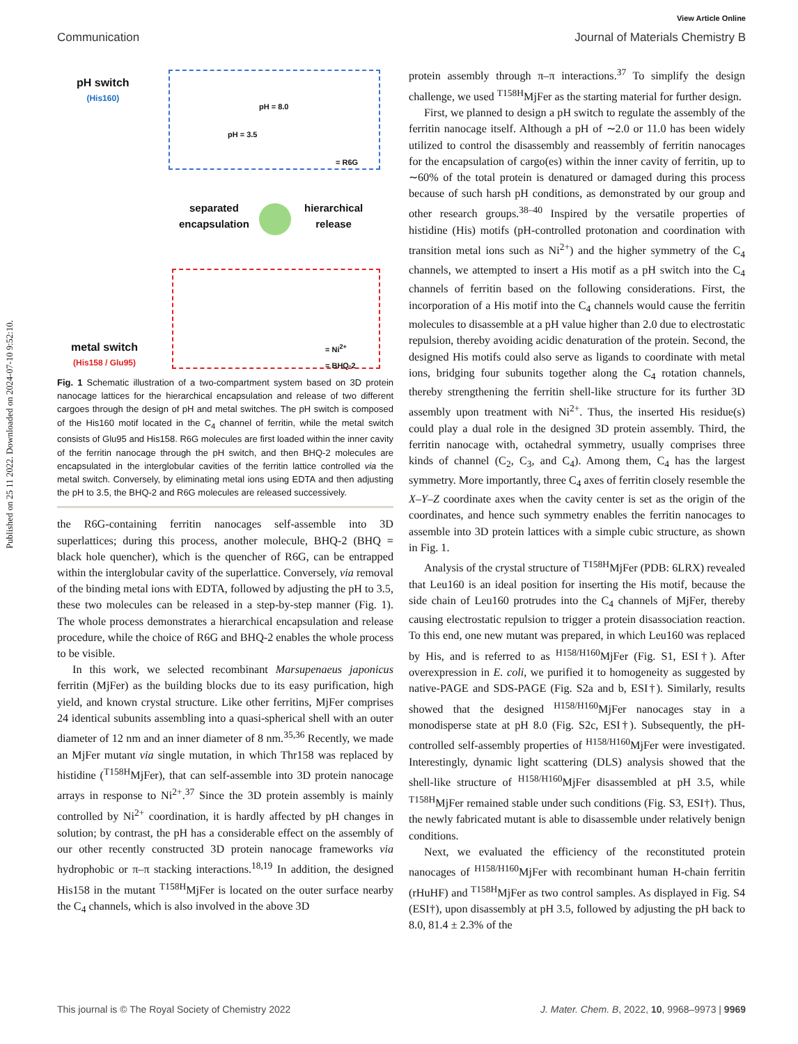Published on 25 11 2022. Downloaded on 2024-07-10 9:52:10.
View Article Online
Communication Journal of Materials Chemistry B
pH switch
(His160)
pH = 8.0
pH = 3.5
= R6G
separated
encapsulation
hierarchical
release
metal switch
(His158 / Glu95)
= Ni<sup>2+</sup>
= BHQ-2
Fig. 1 Schematic illustration of a two-compartment system based on 3D protein nanocage lattices for the hierarchical encapsulation and release of two different cargoes through the design of pH and metal switches. The pH switch is composed of the His160 motif located in the C<sub>4</sub> channel of ferritin, while the metal switch consists of Glu95 and His158. R6G molecules are first loaded within the inner cavity of the ferritin nanocage through the pH switch, and then BHQ-2 molecules are encapsulated in the interglobular cavities of the ferritin lattice controlled via the metal switch. Conversely, by eliminating metal ions using EDTA and then adjusting the pH to 3.5, the BHQ-2 and R6G molecules are released successively.
the R6G-containing ferritin nanocages self-assemble into 3D superlattices; during this process, another molecule, BHQ-2 (BHQ = black hole quencher), which is the quencher of R6G, can be entrapped within the interglobular cavity of the superlattice. Conversely, via removal of the binding metal ions with EDTA, followed by adjusting the pH to 3.5, these two molecules can be released in a step-by-step manner (Fig. 1). The whole process demonstrates a hierarchical encapsulation and release procedure, while the choice of R6G and BHQ-2 enables the whole process to be visible.
In this work, we selected recombinant Marsupenaeus japonicus ferritin (MjFer) as the building blocks due to its easy purification, high yield, and known crystal structure. Like other ferritins, MjFer comprises 24 identical subunits assembling into a quasi-spherical shell with an outer diameter of 12 nm and an inner diameter of 8 nm.<sup>35,36</sup> Recently, we made an MjFer mutant via single mutation, in which Thr158 was replaced by histidine (<sup>T158H</sup>MjFer), that can self-assemble into 3D protein nanocage arrays in response to Ni<sup>2+</sup>.<sup>37</sup> Since the 3D protein assembly is mainly controlled by Ni<sup>2+</sup> coordination, it is hardly affected by pH changes in solution; by contrast, the pH has a considerable effect on the assembly of our other recently constructed 3D protein nanocage frameworks via hydrophobic or π–π stacking interactions.<sup>18,19</sup> In addition, the designed His158 in the mutant <sup>T158H</sup>MjFer is located on the outer surface nearby the C<sub>4</sub> channels, which is also involved in the above 3D
protein assembly through π–π interactions.<sup>37</sup> To simplify the design challenge, we used <sup>T158H</sup>MjFer as the starting material for further design.
First, we planned to design a pH switch to regulate the assembly of the ferritin nanocage itself. Although a pH of ∼2.0 or 11.0 has been widely utilized to control the disassembly and reassembly of ferritin nanocages for the encapsulation of cargo(es) within the inner cavity of ferritin, up to ∼60% of the total protein is denatured or damaged during this process because of such harsh pH conditions, as demonstrated by our group and other research groups.<sup>38–40</sup> Inspired by the versatile properties of histidine (His) motifs (pH-controlled protonation and coordination with transition metal ions such as Ni<sup>2+</sup>) and the higher symmetry of the C<sub>4</sub> channels, we attempted to insert a His motif as a pH switch into the C<sub>4</sub> channels of ferritin based on the following considerations. First, the incorporation of a His motif into the C<sub>4</sub> channels would cause the ferritin molecules to disassemble at a pH value higher than 2.0 due to electrostatic repulsion, thereby avoiding acidic denaturation of the protein. Second, the designed His motifs could also serve as ligands to coordinate with metal ions, bridging four subunits together along the C<sub>4</sub> rotation channels, thereby strengthening the ferritin shell-like structure for its further 3D assembly upon treatment with Ni<sup>2+</sup>. Thus, the inserted His residue(s) could play a dual role in the designed 3D protein assembly. Third, the ferritin nanocage with, octahedral symmetry, usually comprises three kinds of channel (C<sub>2</sub>, C<sub>3</sub>, and C<sub>4</sub>). Among them, C<sub>4</sub> has the largest symmetry. More importantly, three C<sub>4</sub> axes of ferritin closely resemble the X–Y–Z coordinate axes when the cavity center is set as the origin of the coordinates, and hence such symmetry enables the ferritin nanocages to assemble into 3D protein lattices with a simple cubic structure, as shown in Fig. 1.
Analysis of the crystal structure of <sup>T158H</sup>MjFer (PDB: 6LRX) revealed that Leu160 is an ideal position for inserting the His motif, because the side chain of Leu160 protrudes into the C<sub>4</sub> channels of MjFer, thereby causing electrostatic repulsion to trigger a protein disassociation reaction. To this end, one new mutant was prepared, in which Leu160 was replaced by His, and is referred to as <sup>H158/H160</sup>MjFer (Fig. S1, ESI†). After overexpression in E. coli, we purified it to homogeneity as suggested by native-PAGE and SDS-PAGE (Fig. S2a and b, ESI†). Similarly, results showed that the designed <sup>H158/H160</sup>MjFer nanocages stay in a monodisperse state at pH 8.0 (Fig. S2c, ESI†). Subsequently, the pH-controlled self-assembly properties of <sup>H158/H160</sup>MjFer were investigated. Interestingly, dynamic light scattering (DLS) analysis showed that the shell-like structure of <sup>H158/H160</sup>MjFer disassembled at pH 3.5, while <sup>T158H</sup>MjFer remained stable under such conditions (Fig. S3, ESI†). Thus, the newly fabricated mutant is able to disassemble under relatively benign conditions.
Next, we evaluated the efficiency of the reconstituted protein nanocages of <sup>H158/H160</sup>MjFer with recombinant human H-chain ferritin (rHuHF) and <sup>T158H</sup>MjFer as two control samples. As displayed in Fig. S4 (ESI†), upon disassembly at pH 3.5, followed by adjusting the pH back to 8.0, 81.4 ± 2.3% of the
This journal is © The Royal Society of Chemistry 2022 J. Mater. Chem. B, 2022, 10, 9968–9973 | 9969